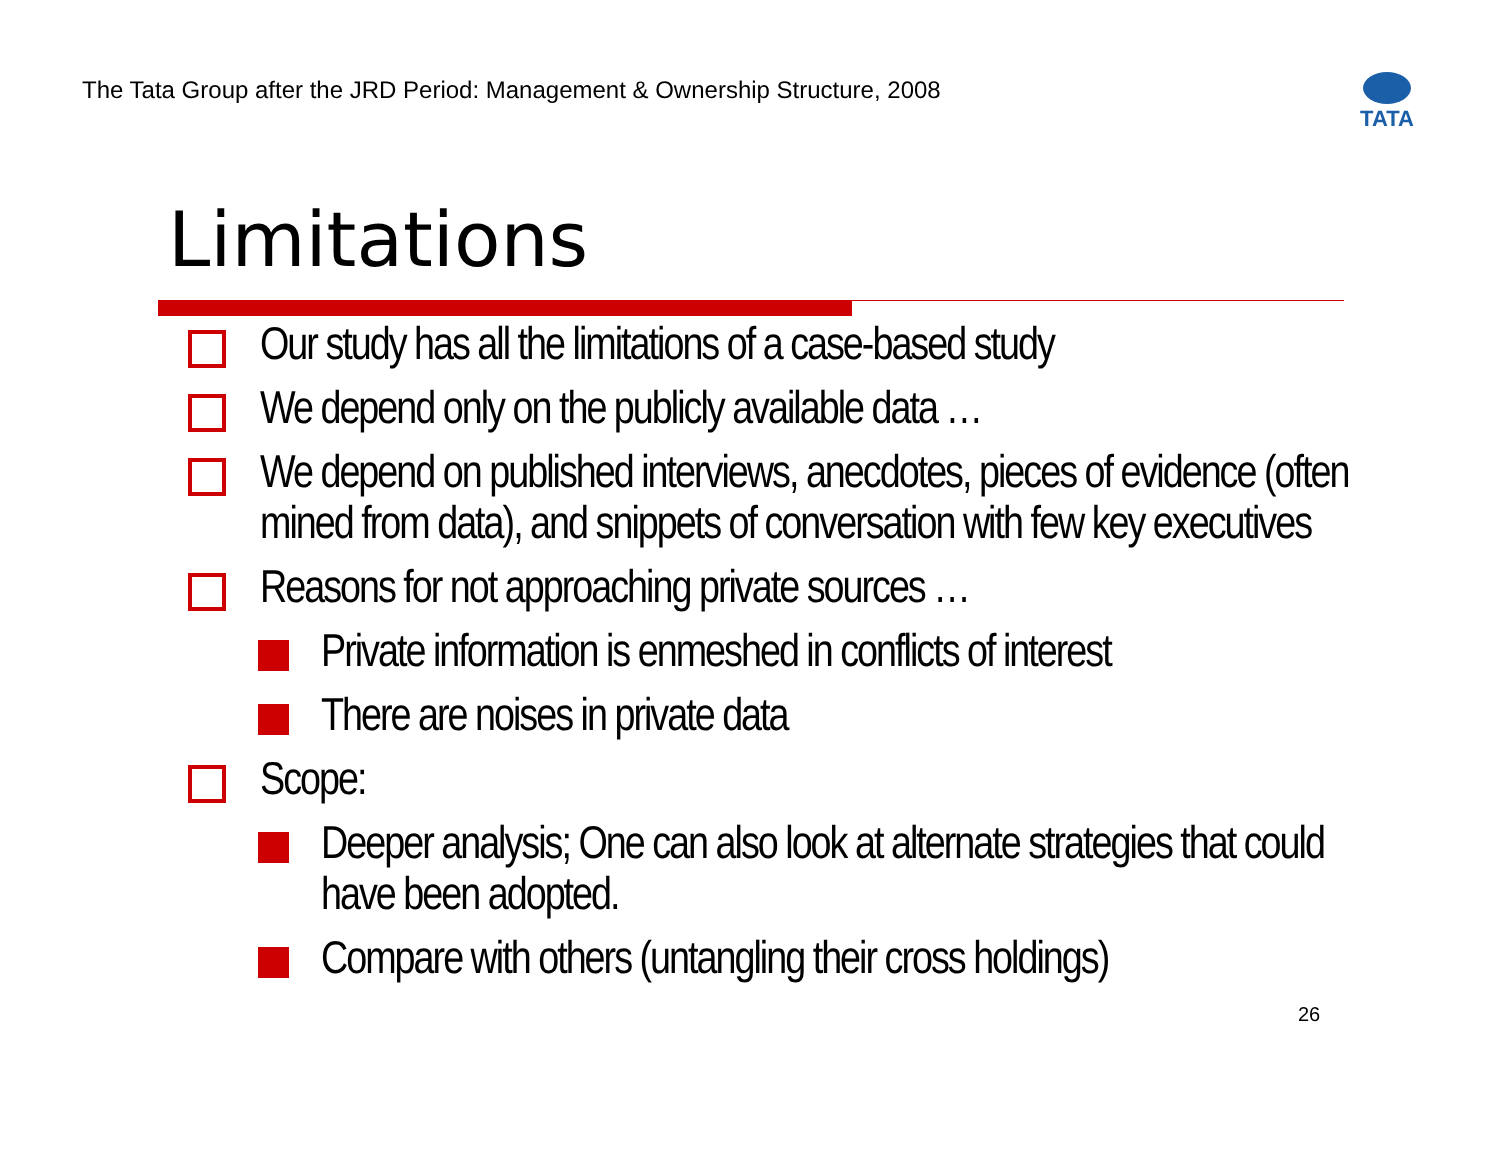The Tata Group after the JRD Period: Management & Ownership Structure, 2008
TATA
Limitations
Our study has all the limitations of a case-based study
We depend only on the publicly available data …
We depend on published interviews, anecdotes, pieces of evidence (often mined from data), and snippets of conversation with few key executives
Reasons for not approaching private sources …
Private information is enmeshed in conflicts of interest
There are noises in private data
Scope:
Deeper analysis; One can also look at alternate strategies that could have been adopted.
Compare with others (untangling their cross holdings)
26